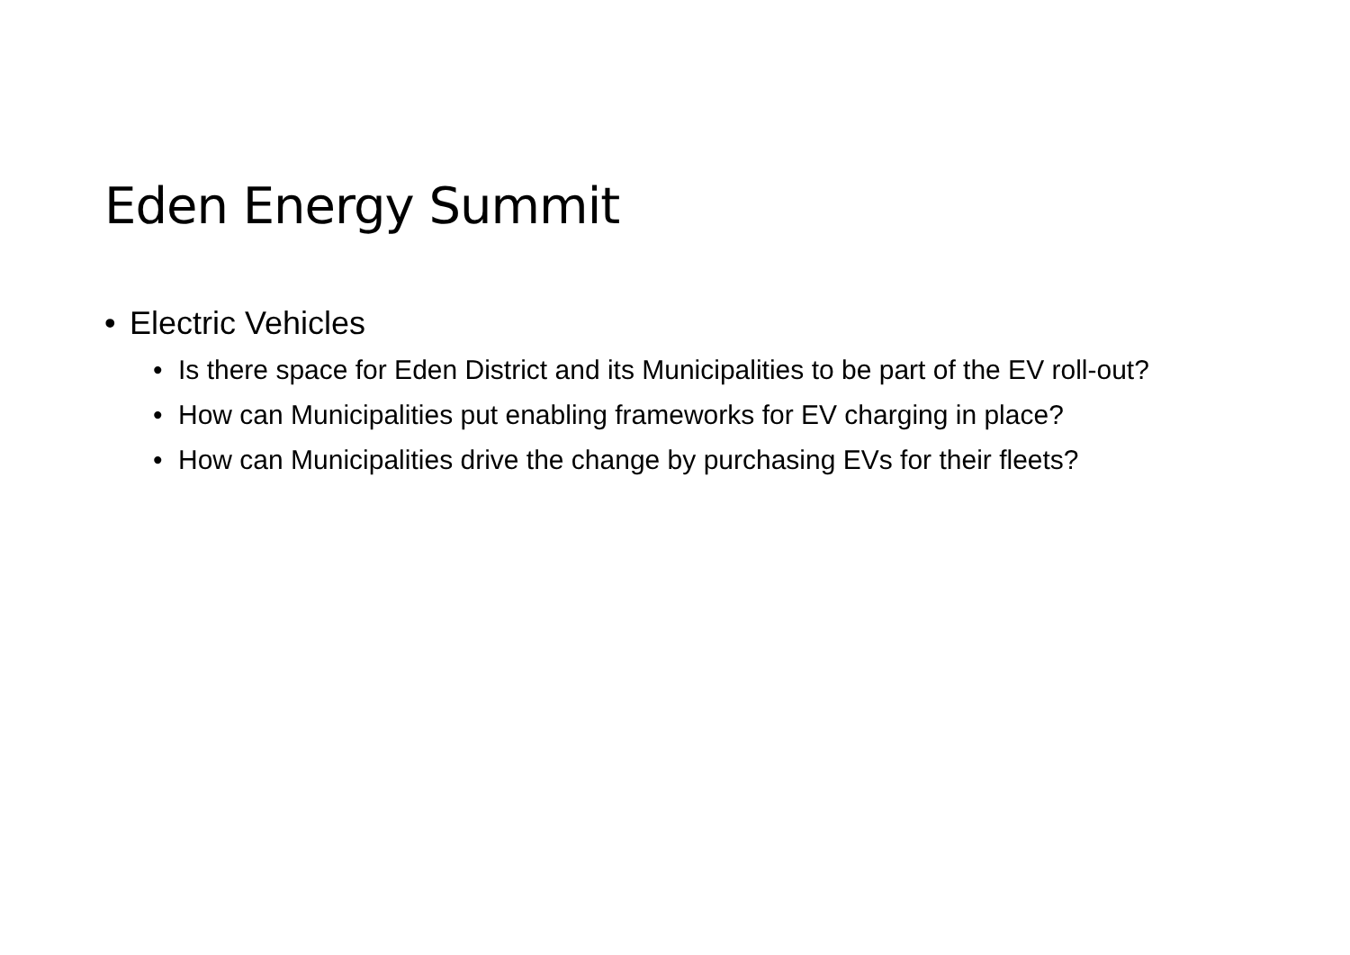Eden Energy Summit
• Electric Vehicles
• Is there space for Eden District and its Municipalities to be part of the EV roll-out?
• How can Municipalities put enabling frameworks for EV charging in place?
• How can Municipalities drive the change by purchasing EVs for their fleets?